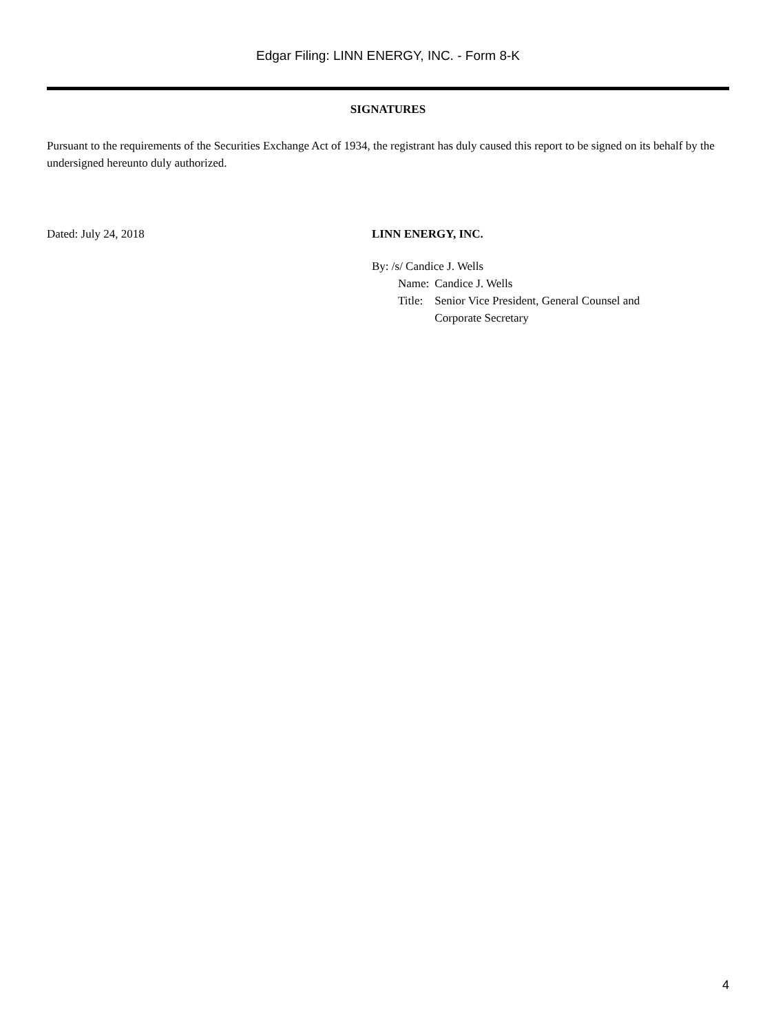Edgar Filing: LINN ENERGY, INC. - Form 8-K
SIGNATURES
Pursuant to the requirements of the Securities Exchange Act of 1934, the registrant has duly caused this report to be signed on its behalf by the undersigned hereunto duly authorized.
Dated: July 24, 2018 LINN ENERGY, INC.
By: /s/ Candice J. Wells
| Name: | Candice J. Wells |
| Title: | Senior Vice President, General Counsel and Corporate Secretary |
4